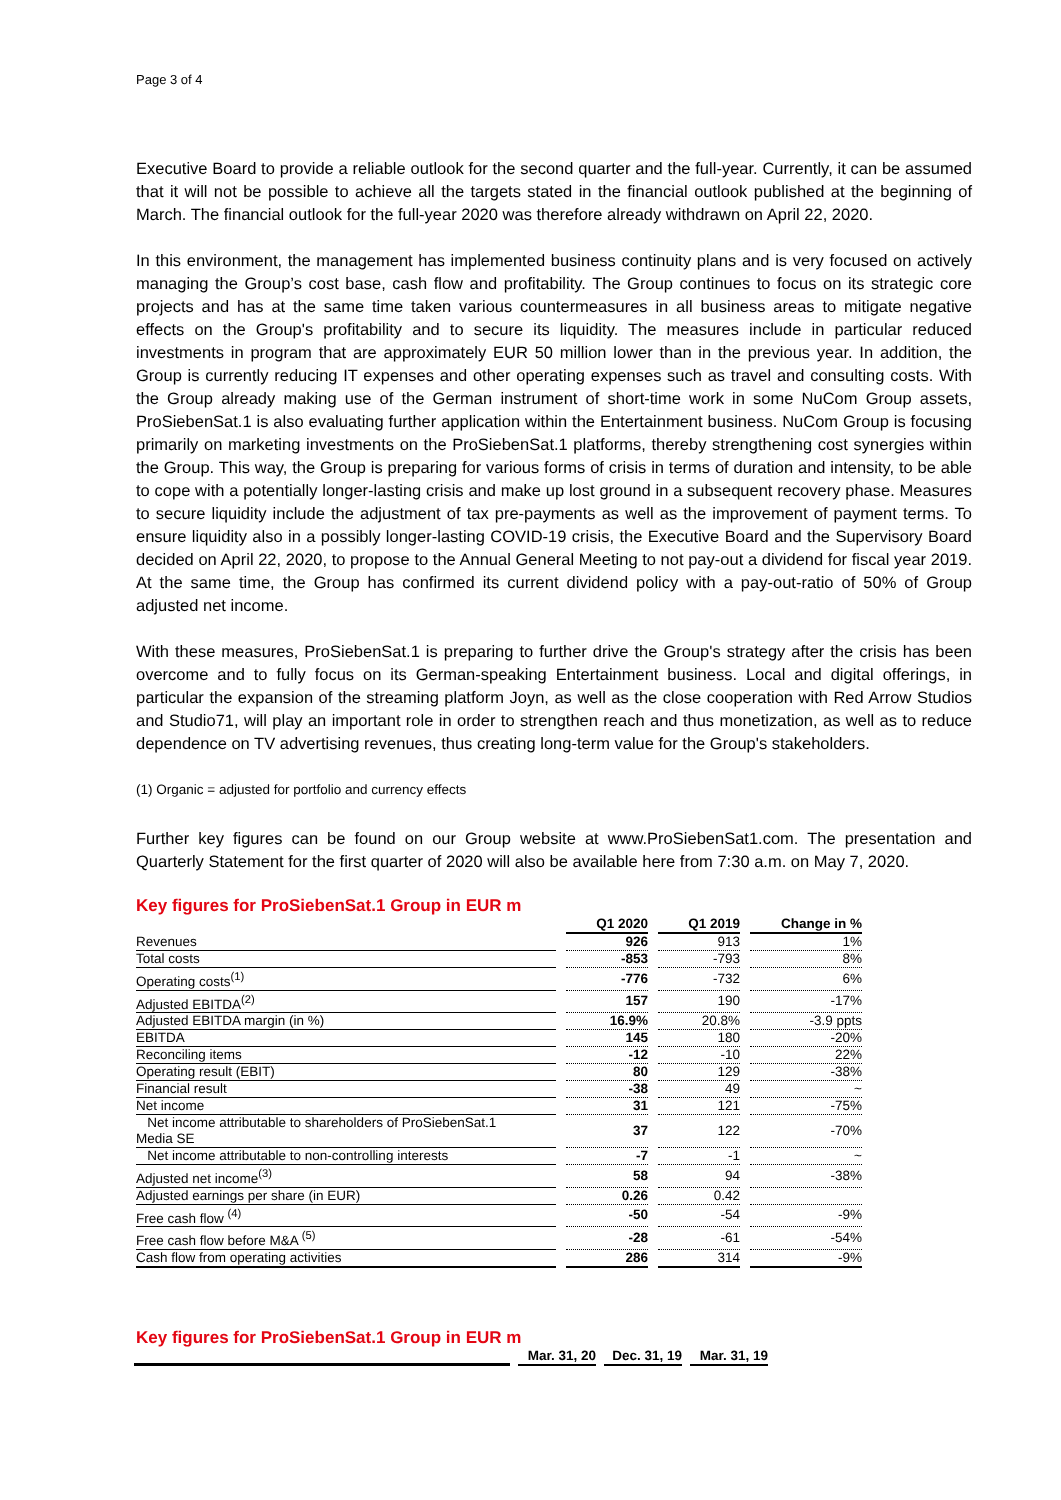Page 3 of 4
Executive Board to provide a reliable outlook for the second quarter and the full-year. Currently, it can be assumed that it will not be possible to achieve all the targets stated in the financial outlook published at the beginning of March. The financial outlook for the full-year 2020 was therefore already withdrawn on April 22, 2020.
In this environment, the management has implemented business continuity plans and is very focused on actively managing the Group’s cost base, cash flow and profitability. The Group continues to focus on its strategic core projects and has at the same time taken various countermeasures in all business areas to mitigate negative effects on the Group's profitability and to secure its liquidity. The measures include in particular reduced investments in program that are approximately EUR 50 million lower than in the previous year. In addition, the Group is currently reducing IT expenses and other operating expenses such as travel and consulting costs. With the Group already making use of the German instrument of short-time work in some NuCom Group assets, ProSiebenSat.1 is also evaluating further application within the Entertainment business. NuCom Group is focusing primarily on marketing investments on the ProSiebenSat.1 platforms, thereby strengthening cost synergies within the Group. This way, the Group is preparing for various forms of crisis in terms of duration and intensity, to be able to cope with a potentially longer-lasting crisis and make up lost ground in a subsequent recovery phase. Measures to secure liquidity include the adjustment of tax pre-payments as well as the improvement of payment terms. To ensure liquidity also in a possibly longer-lasting COVID-19 crisis, the Executive Board and the Supervisory Board decided on April 22, 2020, to propose to the Annual General Meeting to not pay-out a dividend for fiscal year 2019. At the same time, the Group has confirmed its current dividend policy with a pay-out-ratio of 50% of Group adjusted net income.
With these measures, ProSiebenSat.1 is preparing to further drive the Group's strategy after the crisis has been overcome and to fully focus on its German-speaking Entertainment business. Local and digital offerings, in particular the expansion of the streaming platform Joyn, as well as the close cooperation with Red Arrow Studios and Studio71, will play an important role in order to strengthen reach and thus monetization, as well as to reduce dependence on TV advertising revenues, thus creating long-term value for the Group's stakeholders.
(1) Organic = adjusted for portfolio and currency effects
Further key figures can be found on our Group website at www.ProSiebenSat1.com. The presentation and Quarterly Statement for the first quarter of 2020 will also be available here from 7:30 a.m. on May 7, 2020.
Key figures for ProSiebenSat.1 Group in EUR m
| | Q1 2020 | Q1 2019 | Change in % |
| Revenues | 926 | 913 | 1% |
| Total costs | -853 | -793 | 8% |
| Operating costs<sup>(1)</sup> | -776 | -732 | 6% |
| Adjusted EBITDA<sup>(2)</sup> | 157 | 190 | -17% |
| Adjusted EBITDA margin (in %) | 16.9% | 20.8% | -3.9 ppts |
| EBITDA | 145 | 180 | -20% |
| Reconciling items | -12 | -10 | 22% |
| Operating result (EBIT) | 80 | 129 | -38% |
| Financial result | -38 | 49 | ~ |
| Net income | 31 | 121 | -75% |
| Net income attributable to shareholders of ProSiebenSat.1 Media SE | 37 | 122 | -70% |
| Net income attributable to non-controlling interests | -7 | -1 | ~ |
| Adjusted net income<sup>(3)</sup> | 58 | 94 | -38% |
| Adjusted earnings per share (in EUR) | 0.26 | 0.42 | |
| Free cash flow <sup>(4)</sup> | -50 | -54 | -9% |
| Free cash flow before M&A <sup>(5)</sup> | -28 | -61 | -54% |
| Cash flow from operating activities | 286 | 314 | -9% |
Key figures for ProSiebenSat.1 Group in EUR m
| | Mar. 31, 20 | Dec. 31, 19 | Mar. 31, 19 |